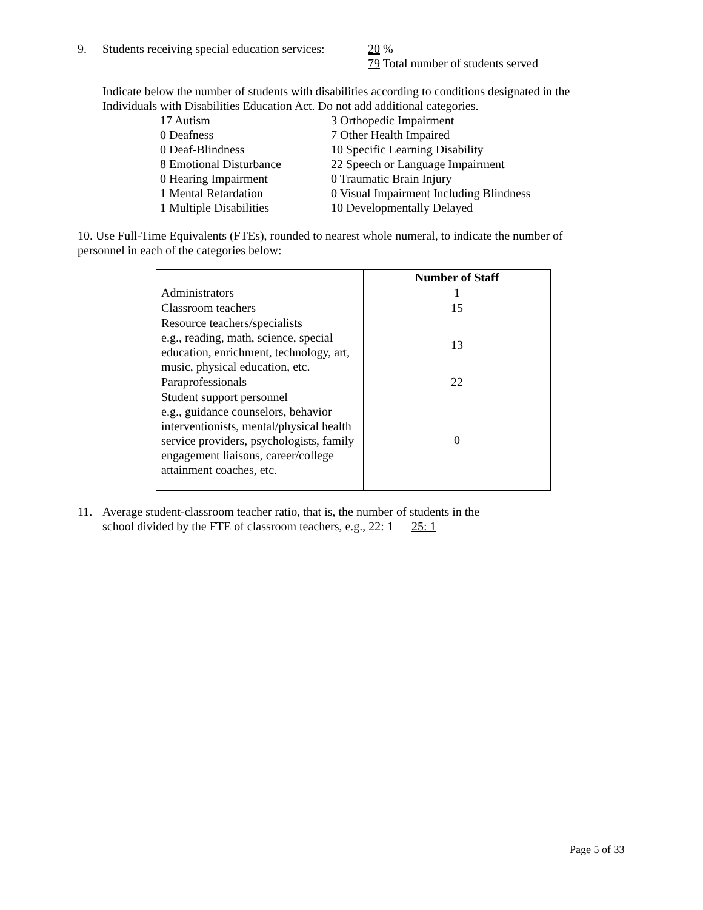9. Students receiving special education services: 20 %
79 Total number of students served
Indicate below the number of students with disabilities according to conditions designated in the Individuals with Disabilities Education Act. Do not add additional categories.
17 Autism
3 Orthopedic Impairment
0 Deafness
7 Other Health Impaired
0 Deaf-Blindness
10 Specific Learning Disability
8 Emotional Disturbance
22 Speech or Language Impairment
0 Hearing Impairment
0 Traumatic Brain Injury
1 Mental Retardation
0 Visual Impairment Including Blindness
1 Multiple Disabilities
10 Developmentally Delayed
10. Use Full-Time Equivalents (FTEs), rounded to nearest whole numeral, to indicate the number of personnel in each of the categories below:
| | Number of Staff |
| --- | --- |
| Administrators | 1 |
| Classroom teachers | 15 |
| Resource teachers/specialists e.g., reading, math, science, special education, enrichment, technology, art, music, physical education, etc. | 13 |
| Paraprofessionals | 22 |
| Student support personnel e.g., guidance counselors, behavior interventionists, mental/physical health service providers, psychologists, family engagement liaisons, career/college attainment coaches, etc. | 0 |
11. Average student-classroom teacher ratio, that is, the number of students in the
school divided by the FTE of classroom teachers, e.g., 22: 1 25: 1
Page 5 of 33